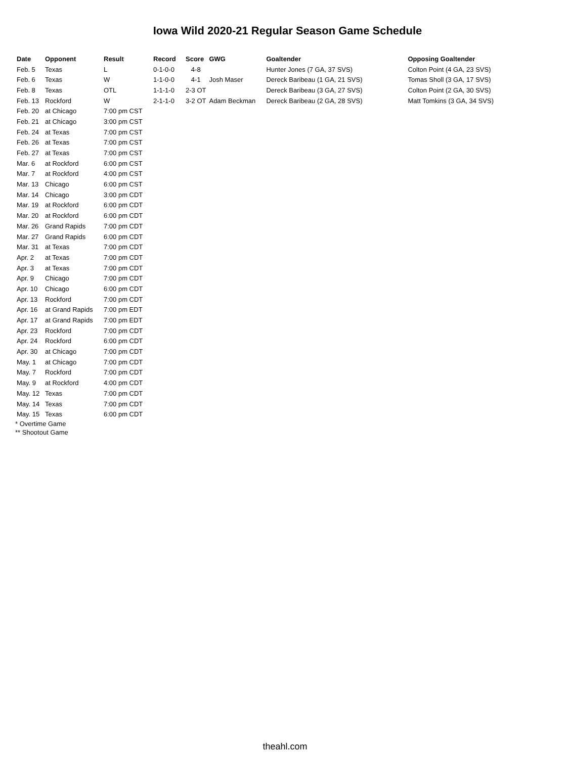Iowa Wild 2020-21 Regular Season Game Schedule
| Date | Opponent | Result | Record | Score | GWG | Goaltender | Opposing Goaltender |
| --- | --- | --- | --- | --- | --- | --- | --- |
| Feb. 5 | Texas | L | 0-1-0-0 | 4-8 | | Hunter Jones (7 GA, 37 SVS) | Colton Point (4 GA, 23 SVS) |
| Feb. 6 | Texas | W | 1-1-0-0 | 4-1 | Josh Maser | Dereck Baribeau (1 GA, 21 SVS) | Tomas Sholl (3 GA, 17 SVS) |
| Feb. 8 | Texas | OTL | 1-1-1-0 | 2-3 OT | | Dereck Baribeau (3 GA, 27 SVS) | Colton Point (2 GA, 30 SVS) |
| Feb. 13 | Rockford | W | 2-1-1-0 | 3-2 OT | Adam Beckman | Dereck Baribeau (2 GA, 28 SVS) | Matt Tomkins (3 GA, 34 SVS) |
| Feb. 20 | at Chicago | 7:00 pm CST | | | | | |
| Feb. 21 | at Chicago | 3:00 pm CST | | | | | |
| Feb. 24 | at Texas | 7:00 pm CST | | | | | |
| Feb. 26 | at Texas | 7:00 pm CST | | | | | |
| Feb. 27 | at Texas | 7:00 pm CST | | | | | |
| Mar. 6 | at Rockford | 6:00 pm CST | | | | | |
| Mar. 7 | at Rockford | 4:00 pm CST | | | | | |
| Mar. 13 | Chicago | 6:00 pm CST | | | | | |
| Mar. 14 | Chicago | 3:00 pm CDT | | | | | |
| Mar. 19 | at Rockford | 6:00 pm CDT | | | | | |
| Mar. 20 | at Rockford | 6:00 pm CDT | | | | | |
| Mar. 26 | Grand Rapids | 7:00 pm CDT | | | | | |
| Mar. 27 | Grand Rapids | 6:00 pm CDT | | | | | |
| Mar. 31 | at Texas | 7:00 pm CDT | | | | | |
| Apr. 2 | at Texas | 7:00 pm CDT | | | | | |
| Apr. 3 | at Texas | 7:00 pm CDT | | | | | |
| Apr. 9 | Chicago | 7:00 pm CDT | | | | | |
| Apr. 10 | Chicago | 6:00 pm CDT | | | | | |
| Apr. 13 | Rockford | 7:00 pm CDT | | | | | |
| Apr. 16 | at Grand Rapids | 7:00 pm EDT | | | | | |
| Apr. 17 | at Grand Rapids | 7:00 pm EDT | | | | | |
| Apr. 23 | Rockford | 7:00 pm CDT | | | | | |
| Apr. 24 | Rockford | 6:00 pm CDT | | | | | |
| Apr. 30 | at Chicago | 7:00 pm CDT | | | | | |
| May. 1 | at Chicago | 7:00 pm CDT | | | | | |
| May. 7 | Rockford | 7:00 pm CDT | | | | | |
| May. 9 | at Rockford | 4:00 pm CDT | | | | | |
| May. 12 | Texas | 7:00 pm CDT | | | | | |
| May. 14 | Texas | 7:00 pm CDT | | | | | |
| May. 15 | Texas | 6:00 pm CDT | | | | | |
* Overtime Game
** Shootout Game
theahl.com